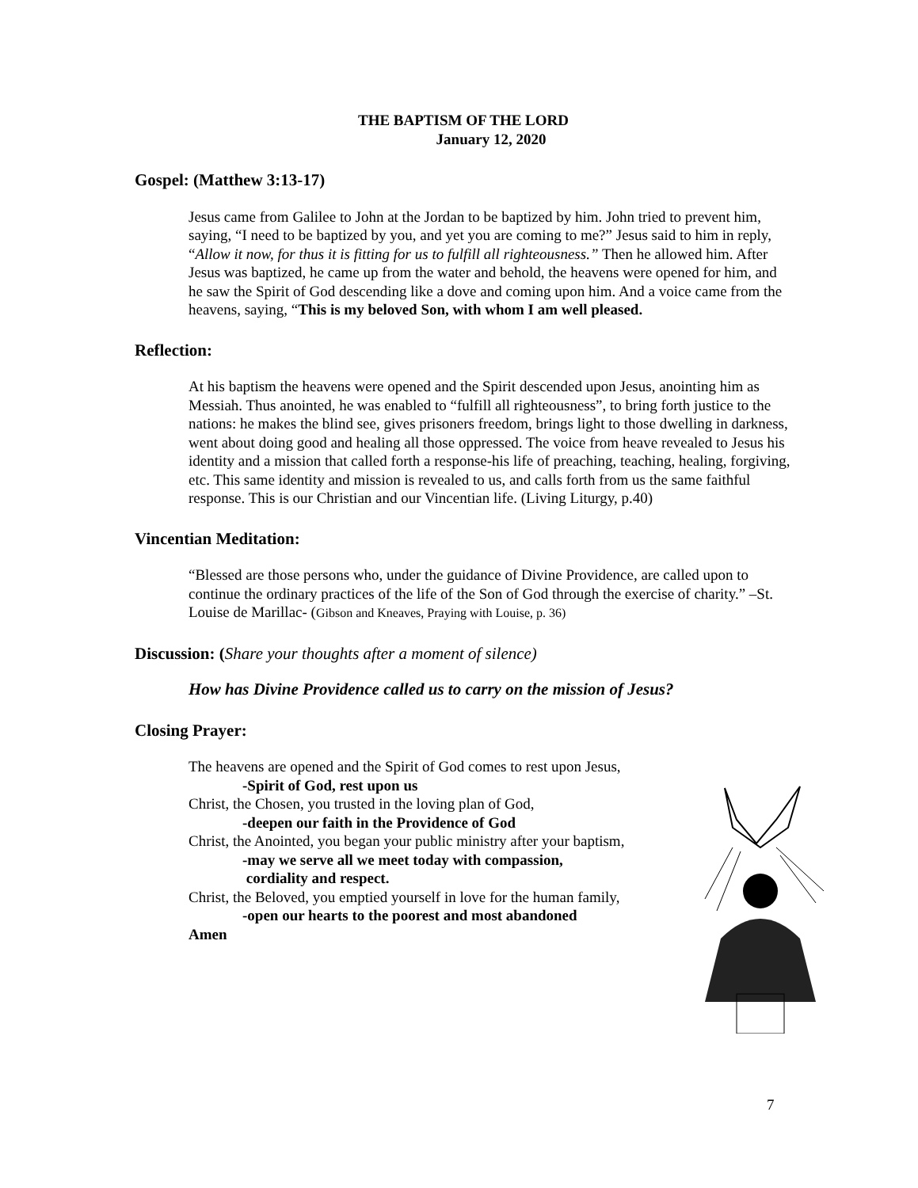THE BAPTISM OF THE LORD
January 12, 2020
Gospel: (Matthew 3:13-17)
Jesus came from Galilee to John at the Jordan to be baptized by him. John tried to prevent him, saying, “I need to be baptized by you, and yet you are coming to me?” Jesus said to him in reply, “Allow it now, for thus it is fitting for us to fulfill all righteousness.” Then he allowed him. After Jesus was baptized, he came up from the water and behold, the heavens were opened for him, and he saw the Spirit of God descending like a dove and coming upon him. And a voice came from the heavens, saying, “This is my beloved Son, with whom I am well pleased.
Reflection:
At his baptism the heavens were opened and the Spirit descended upon Jesus, anointing him as Messiah. Thus anointed, he was enabled to “fulfill all righteousness”, to bring forth justice to the nations: he makes the blind see, gives prisoners freedom, brings light to those dwelling in darkness, went about doing good and healing all those oppressed. The voice from heave revealed to Jesus his identity and a mission that called forth a response-his life of preaching, teaching, healing, forgiving, etc. This same identity and mission is revealed to us, and calls forth from us the same faithful response. This is our Christian and our Vincentian life. (Living Liturgy, p.40)
Vincentian Meditation:
“Blessed are those persons who, under the guidance of Divine Providence, are called upon to continue the ordinary practices of the life of the Son of God through the exercise of charity.” –St. Louise de Marillac- (Gibson and Kneaves, Praying with Louise, p. 36)
Discussion: (Share your thoughts after a moment of silence)
How has Divine Providence called us to carry on the mission of Jesus?
Closing Prayer:
The heavens are opened and the Spirit of God comes to rest upon Jesus,
-Spirit of God, rest upon us
Christ, the Chosen, you trusted in the loving plan of God,
-deepen our faith in the Providence of God
Christ, the Anointed, you began your public ministry after your baptism,
-may we serve all we meet today with compassion,
cordiality and respect.
Christ, the Beloved, you emptied yourself in love for the human family,
-open our hearts to the poorest and most abandoned
Amen
7